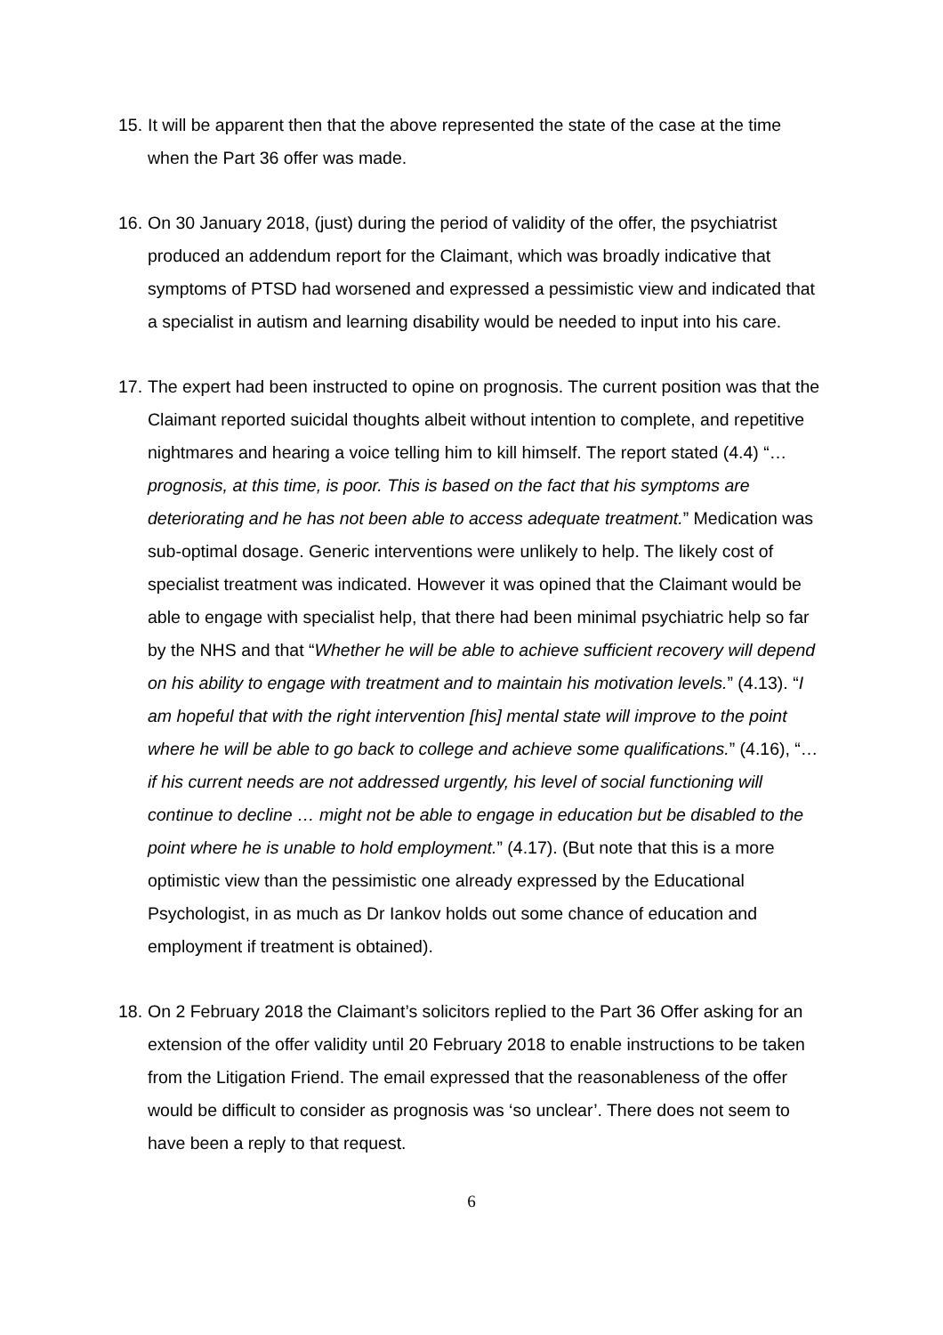15.
It will be apparent then that the above represented the state of the case at the time when the Part 36 offer was made.
16.
On 30 January 2018, (just) during the period of validity of the offer, the psychiatrist produced an addendum report for the Claimant, which was broadly indicative that symptoms of PTSD had worsened and expressed a pessimistic view and indicated that a specialist in autism and learning disability would be needed to input into his care.
17.
The expert had been instructed to opine on prognosis. The current position was that the Claimant reported suicidal thoughts albeit without intention to complete, and repetitive nightmares and hearing a voice telling him to kill himself. The report stated (4.4) “… prognosis, at this time, is poor. This is based on the fact that his symptoms are deteriorating and he has not been able to access adequate treatment.” Medication was sub-optimal dosage. Generic interventions were unlikely to help. The likely cost of specialist treatment was indicated. However it was opined that the Claimant would be able to engage with specialist help, that there had been minimal psychiatric help so far by the NHS and that “Whether he will be able to achieve sufficient recovery will depend on his ability to engage with treatment and to maintain his motivation levels.” (4.13). “I am hopeful that with the right intervention [his] mental state will improve to the point where he will be able to go back to college and achieve some qualifications.” (4.16), “… if his current needs are not addressed urgently, his level of social functioning will continue to decline … might not be able to engage in education but be disabled to the point where he is unable to hold employment.” (4.17). (But note that this is a more optimistic view than the pessimistic one already expressed by the Educational Psychologist, in as much as Dr Iankov holds out some chance of education and employment if treatment is obtained).
18.
On 2 February 2018 the Claimant’s solicitors replied to the Part 36 Offer asking for an extension of the offer validity until 20 February 2018 to enable instructions to be taken from the Litigation Friend. The email expressed that the reasonableness of the offer would be difficult to consider as prognosis was ‘so unclear’. There does not seem to have been a reply to that request.
6